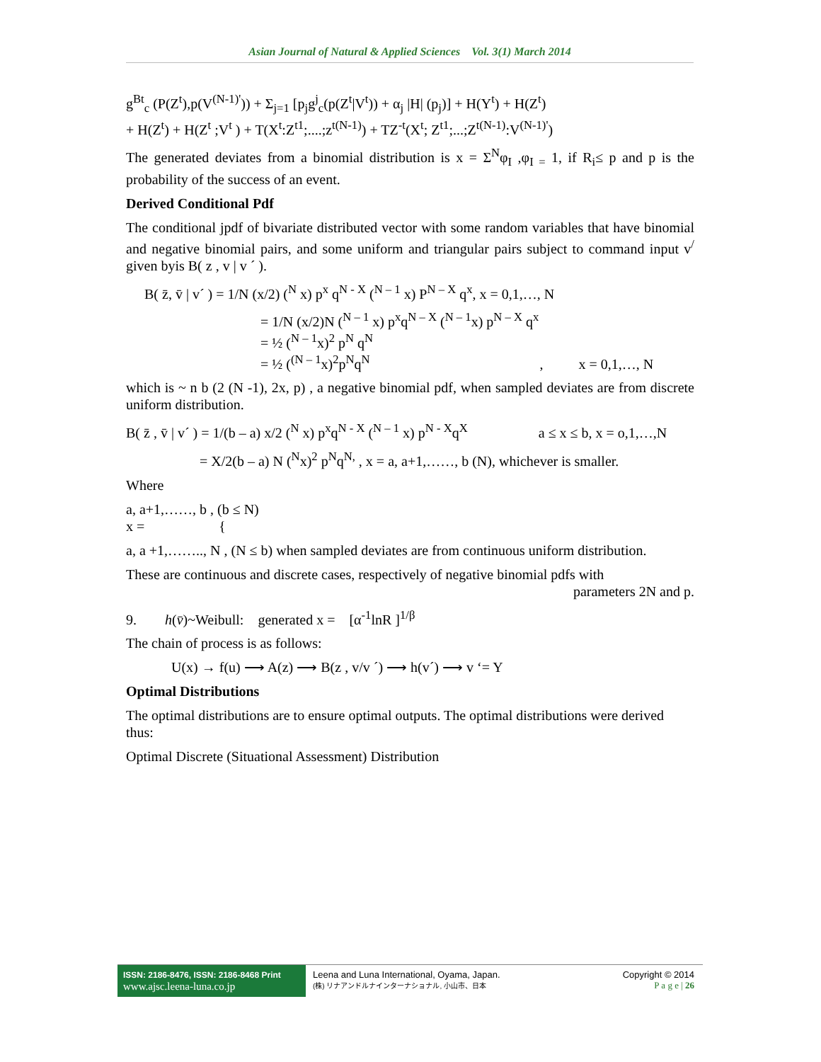Asian Journal of Natural & Applied Sciences Vol. 3(1) March 2014
g<sup>Bt</sup><sub>c</sub> (P(Z<sup>t</sup>),p(V<sup>(N-1)'</sup>)) + Σ<sub>j=1</sub> [p<sub>j</sub>g<sup>j</sup><sub>c</sub>(p(Z<sup>t</sup>|V<sup>t</sup>)) + α<sub>j</sub> |H| (p<sub>j</sub>)] + H(Y<sup>t</sup>) + H(Z<sup>t</sup>)
+ H(Z<sup>t</sup>) + H(Z<sup>t</sup> ;V<sup>t</sup> ) + T(X<sup>t</sup>:Z<sup>t1</sup>;....;z<sup>t(N-1)</sup>) + TZ<sup>-t</sup>(X<sup>t</sup>; Z<sup>t1</sup>;...;Z<sup>t(N-1)</sup>:V<sup>(N-1)'</sup>)
The generated deviates from a binomial distribution is x = Σ<sup>N</sup>φ<sub>I</sub> ,φ<sub>I =</sub> 1, if R<sub>i</sub>≤ p and p is the probability of the success of an event.
Derived Conditional Pdf
The conditional jpdf of bivariate distributed vector with some random variables that have binomial and negative binomial pairs, and some uniform and triangular pairs subject to command input v<sup>/</sup> given byis B( z , v | v ´ ).
B( z̄, v̄ | v´ ) = 1/N (x/2) (<sup>N</sup> x) p<sup>x</sup> q<sup>N - X</sup> (<sup>N – 1</sup> x) P<sup>N – X</sup> q<sup>x</sup>, x = 0,1,…, N
= 1/N (x/2)N (<sup>N – 1</sup> x) p<sup>x</sup>q<sup>N – X</sup> (<sup>N – 1</sup>x) p<sup>N – X</sup> q<sup>x</sup>
= ½ (<sup>N – 1</sup>x)<sup>2</sup> p<sup>N</sup> q<sup>N</sup>
= ½ (<sup>(N – 1</sup>x)<sup>2</sup>p<sup>N</sup>q<sup>N</sup> , x = 0,1,…, N
which is ~ n b (2 (N -1), 2x, p) , a negative binomial pdf, when sampled deviates are from discrete uniform distribution.
B( z̄ , v̄ | v´ ) = 1/(b – a) x/2 (<sup>N</sup> x) p<sup>x</sup>q<sup>N - X</sup> (<sup>N – 1</sup> x) p<sup>N - X</sup>q<sup>X</sup> a ≤ x ≤ b, x = o,1,…,N
= X/2(b – a) N (<sup>N</sup>x)<sup>2</sup> p<sup>N</sup>q<sup>N,</sup> , x = a, a+1,……, b (N), whichever is smaller.
Where
a, a+1,……, b , (b ≤ N)
x = {
a, a +1,…….., N , (N ≤ b) when sampled deviates are from continuous uniform distribution.
These are continuous and discrete cases, respectively of negative binomial pdfs with
parameters 2N and p.
9. h(v̄)~Weibull: generated x = [α<sup>-1</sup>lnR ]<sup>1/β</sup>
The chain of process is as follows:
U(x) → f(u) ⟶ A(z) ⟶ B(z , v/v ´) ⟶ h(v´) ⟶ v ‘= Y
Optimal Distributions
The optimal distributions are to ensure optimal outputs. The optimal distributions were derived thus:
Optimal Discrete (Situational Assessment) Distribution
ISSN: 2186-8476, ISSN: 2186-8468 Print
www.ajsc.leena-luna.co.jp
Leena and Luna International, Oyama, Japan.
(株) リナアンドルナインターナショナル, 小山市、日本
Copyright © 2014
P a g e | 26